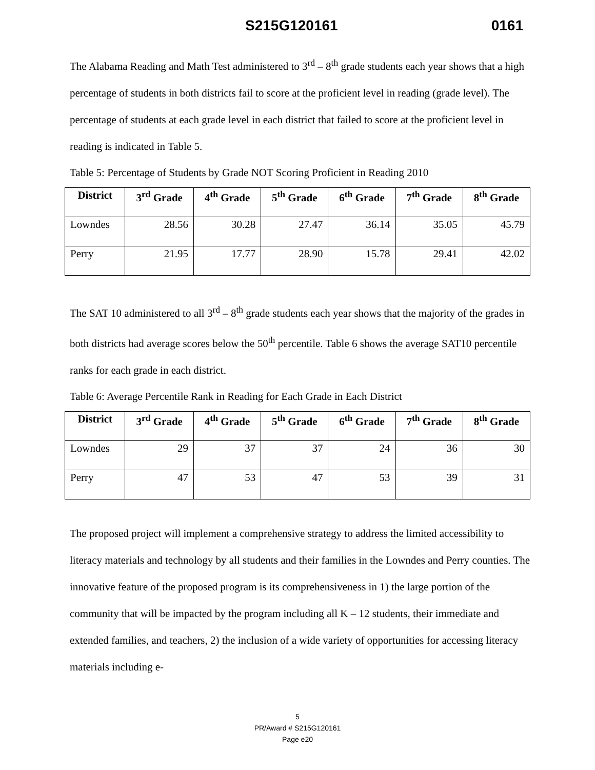S215G120161 0161
The Alabama Reading and Math Test administered to 3<sup>rd</sup> – 8<sup>th</sup> grade students each year shows that a high percentage of students in both districts fail to score at the proficient level in reading (grade level). The percentage of students at each grade level in each district that failed to score at the proficient level in reading is indicated in Table 5.
Table 5: Percentage of Students by Grade NOT Scoring Proficient in Reading 2010
| District | 3<sup>rd</sup> Grade | 4<sup>th</sup> Grade | 5<sup>th</sup> Grade | 6<sup>th</sup> Grade | 7<sup>th</sup> Grade | 8<sup>th</sup> Grade |
| --- | --- | --- | --- | --- | --- | --- |
| Lowndes | 28.56 | 30.28 | 27.47 | 36.14 | 35.05 | 45.79 |
| Perry | 21.95 | 17.77 | 28.90 | 15.78 | 29.41 | 42.02 |
The SAT 10 administered to all 3<sup>rd</sup> – 8<sup>th</sup> grade students each year shows that the majority of the grades in both districts had average scores below the 50<sup>th</sup> percentile. Table 6 shows the average SAT10 percentile ranks for each grade in each district.
Table 6: Average Percentile Rank in Reading for Each Grade in Each District
| District | 3<sup>rd</sup> Grade | 4<sup>th</sup> Grade | 5<sup>th</sup> Grade | 6<sup>th</sup> Grade | 7<sup>th</sup> Grade | 8<sup>th</sup> Grade |
| --- | --- | --- | --- | --- | --- | --- |
| Lowndes | 29 | 37 | 37 | 24 | 36 | 30 |
| Perry | 47 | 53 | 47 | 53 | 39 | 31 |
The proposed project will implement a comprehensive strategy to address the limited accessibility to literacy materials and technology by all students and their families in the Lowndes and Perry counties. The innovative feature of the proposed program is its comprehensiveness in 1) the large portion of the community that will be impacted by the program including all K – 12 students, their immediate and extended families, and teachers, 2) the inclusion of a wide variety of opportunities for accessing literacy materials including e-
5
PR/Award # S215G120161
Page e20